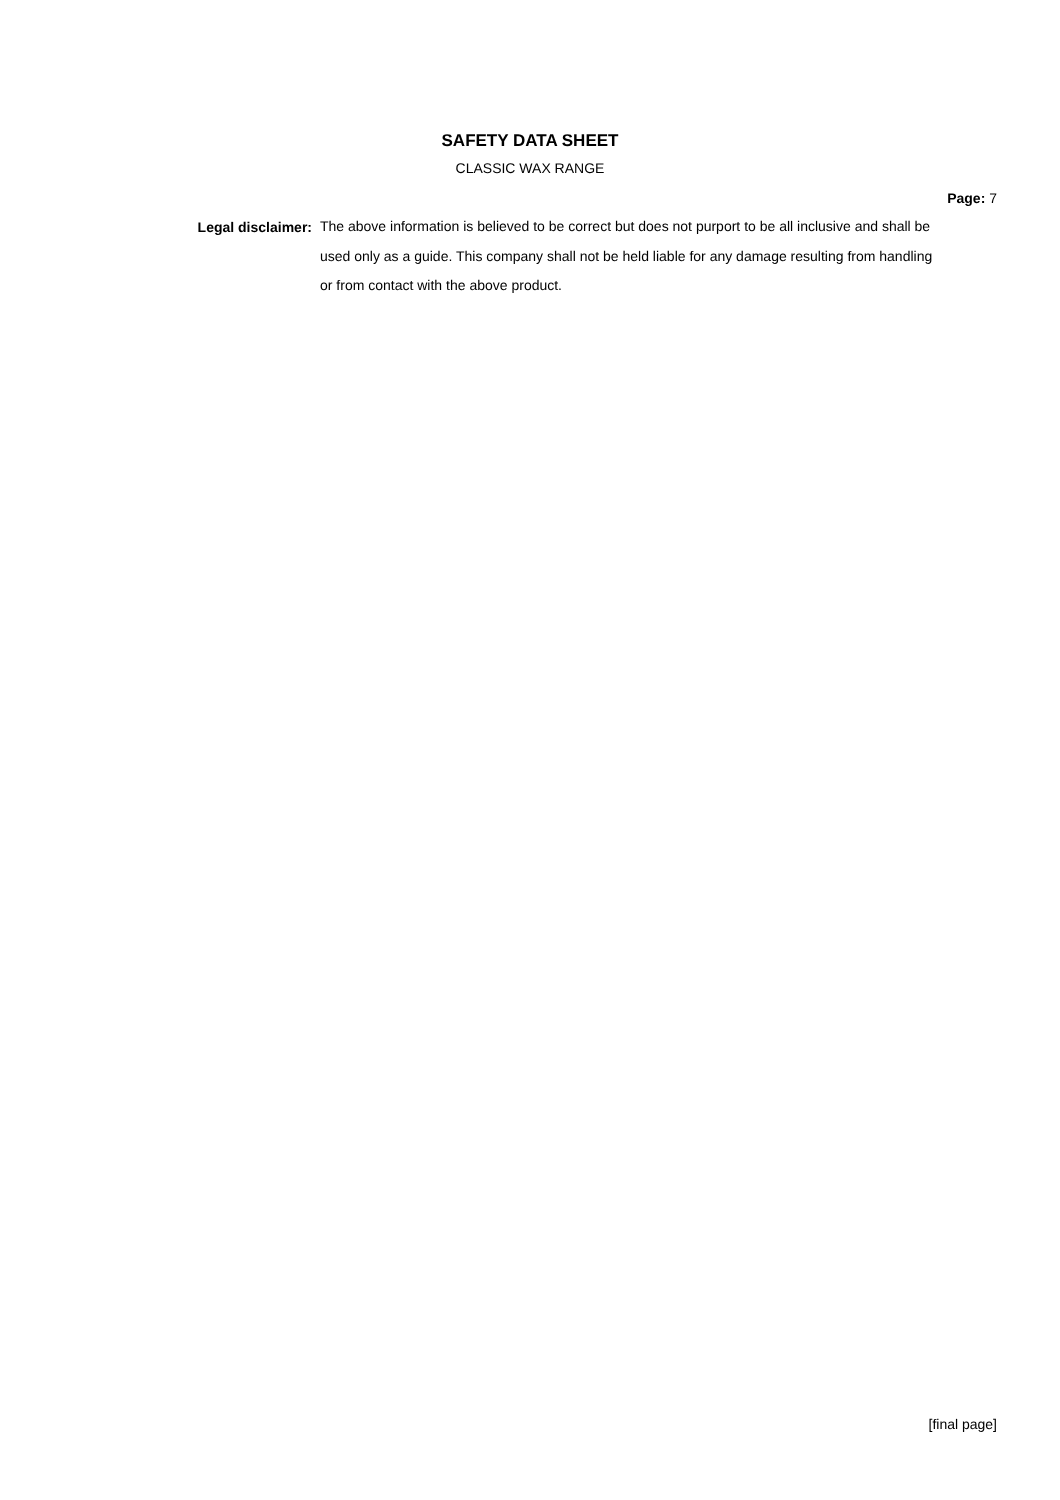SAFETY DATA SHEET
CLASSIC WAX RANGE
Page: 7
Legal disclaimer:
The above information is believed to be correct but does not purport to be all inclusive and shall be used only as a guide. This company shall not be held liable for any damage resulting from handling or from contact with the above product.
[final page]